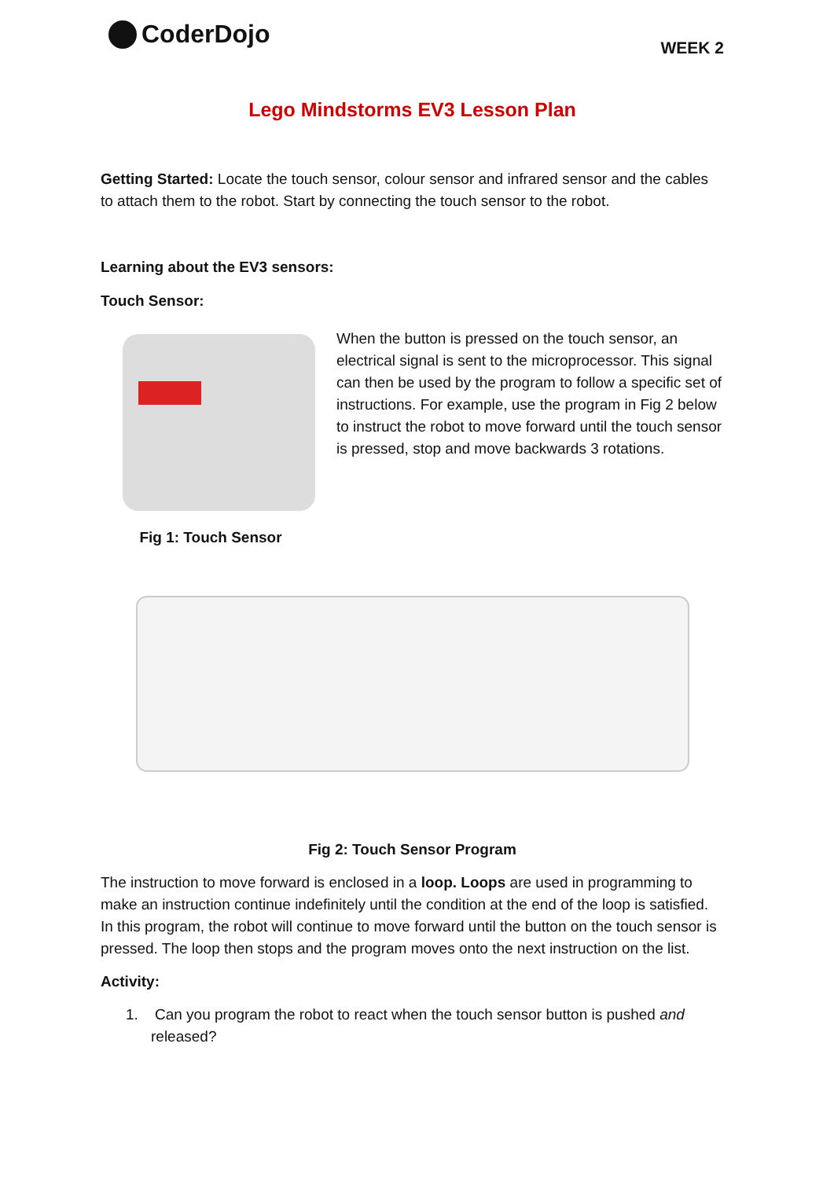CoderDojo
WEEK 2
Lego Mindstorms EV3 Lesson Plan
Getting Started: Locate the touch sensor, colour sensor and infrared sensor and the cables to attach them to the robot. Start by connecting the touch sensor to the robot.
Learning about the EV3 sensors:
Touch Sensor:
Fig 1: Touch Sensor
When the button is pressed on the touch sensor, an electrical signal is sent to the microprocessor. This signal can then be used by the program to follow a specific set of instructions. For example, use the program in Fig 2 below to instruct the robot to move forward until the touch sensor is pressed, stop and move backwards 3 rotations.
Fig 2: Touch Sensor Program
The instruction to move forward is enclosed in a loop. Loops are used in programming to make an instruction continue indefinitely until the condition at the end of the loop is satisfied. In this program, the robot will continue to move forward until the button on the touch sensor is pressed. The loop then stops and the program moves onto the next instruction on the list.
Activity:
1. Can you program the robot to react when the touch sensor button is pushed and released?